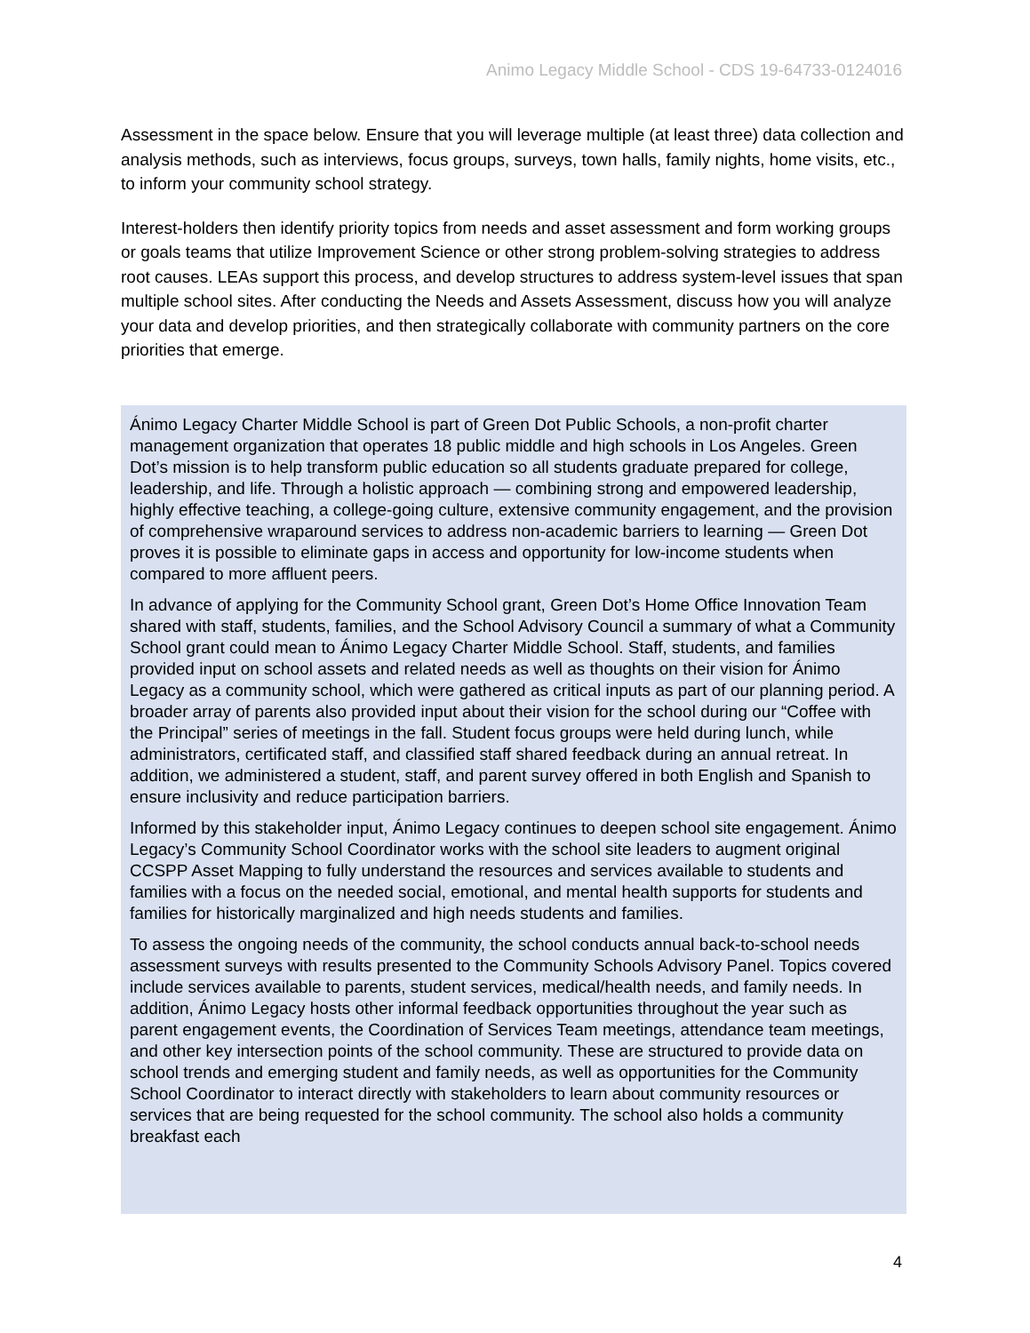Animo Legacy Middle School - CDS 19-64733-0124016
Assessment in the space below. Ensure that you will leverage multiple (at least three) data collection and analysis methods, such as interviews, focus groups, surveys, town halls, family nights, home visits, etc., to inform your community school strategy.
Interest-holders then identify priority topics from needs and asset assessment and form working groups or goals teams that utilize Improvement Science or other strong problem-solving strategies to address root causes. LEAs support this process, and develop structures to address system-level issues that span multiple school sites. After conducting the Needs and Assets Assessment, discuss how you will analyze your data and develop priorities, and then strategically collaborate with community partners on the core priorities that emerge.
Ánimo Legacy Charter Middle School is part of Green Dot Public Schools, a non-profit charter management organization that operates 18 public middle and high schools in Los Angeles. Green Dot’s mission is to help transform public education so all students graduate prepared for college, leadership, and life. Through a holistic approach — combining strong and empowered leadership, highly effective teaching, a college-going culture, extensive community engagement, and the provision of comprehensive wraparound services to address non-academic barriers to learning — Green Dot proves it is possible to eliminate gaps in access and opportunity for low-income students when compared to more affluent peers.
In advance of applying for the Community School grant, Green Dot’s Home Office Innovation Team shared with staff, students, families, and the School Advisory Council a summary of what a Community School grant could mean to Ánimo Legacy Charter Middle School. Staff, students, and families provided input on school assets and related needs as well as thoughts on their vision for Ánimo Legacy as a community school, which were gathered as critical inputs as part of our planning period. A broader array of parents also provided input about their vision for the school during our “Coffee with the Principal” series of meetings in the fall. Student focus groups were held during lunch, while administrators, certificated staff, and classified staff shared feedback during an annual retreat. In addition, we administered a student, staff, and parent survey offered in both English and Spanish to ensure inclusivity and reduce participation barriers.
Informed by this stakeholder input, Ánimo Legacy continues to deepen school site engagement. Ánimo Legacy’s Community School Coordinator works with the school site leaders to augment original CCSPP Asset Mapping to fully understand the resources and services available to students and families with a focus on the needed social, emotional, and mental health supports for students and families for historically marginalized and high needs students and families.
To assess the ongoing needs of the community, the school conducts annual back-to-school needs assessment surveys with results presented to the Community Schools Advisory Panel. Topics covered include services available to parents, student services, medical/health needs, and family needs. In addition, Ánimo Legacy hosts other informal feedback opportunities throughout the year such as parent engagement events, the Coordination of Services Team meetings, attendance team meetings, and other key intersection points of the school community. These are structured to provide data on school trends and emerging student and family needs, as well as opportunities for the Community School Coordinator to interact directly with stakeholders to learn about community resources or services that are being requested for the school community. The school also holds a community breakfast each
4